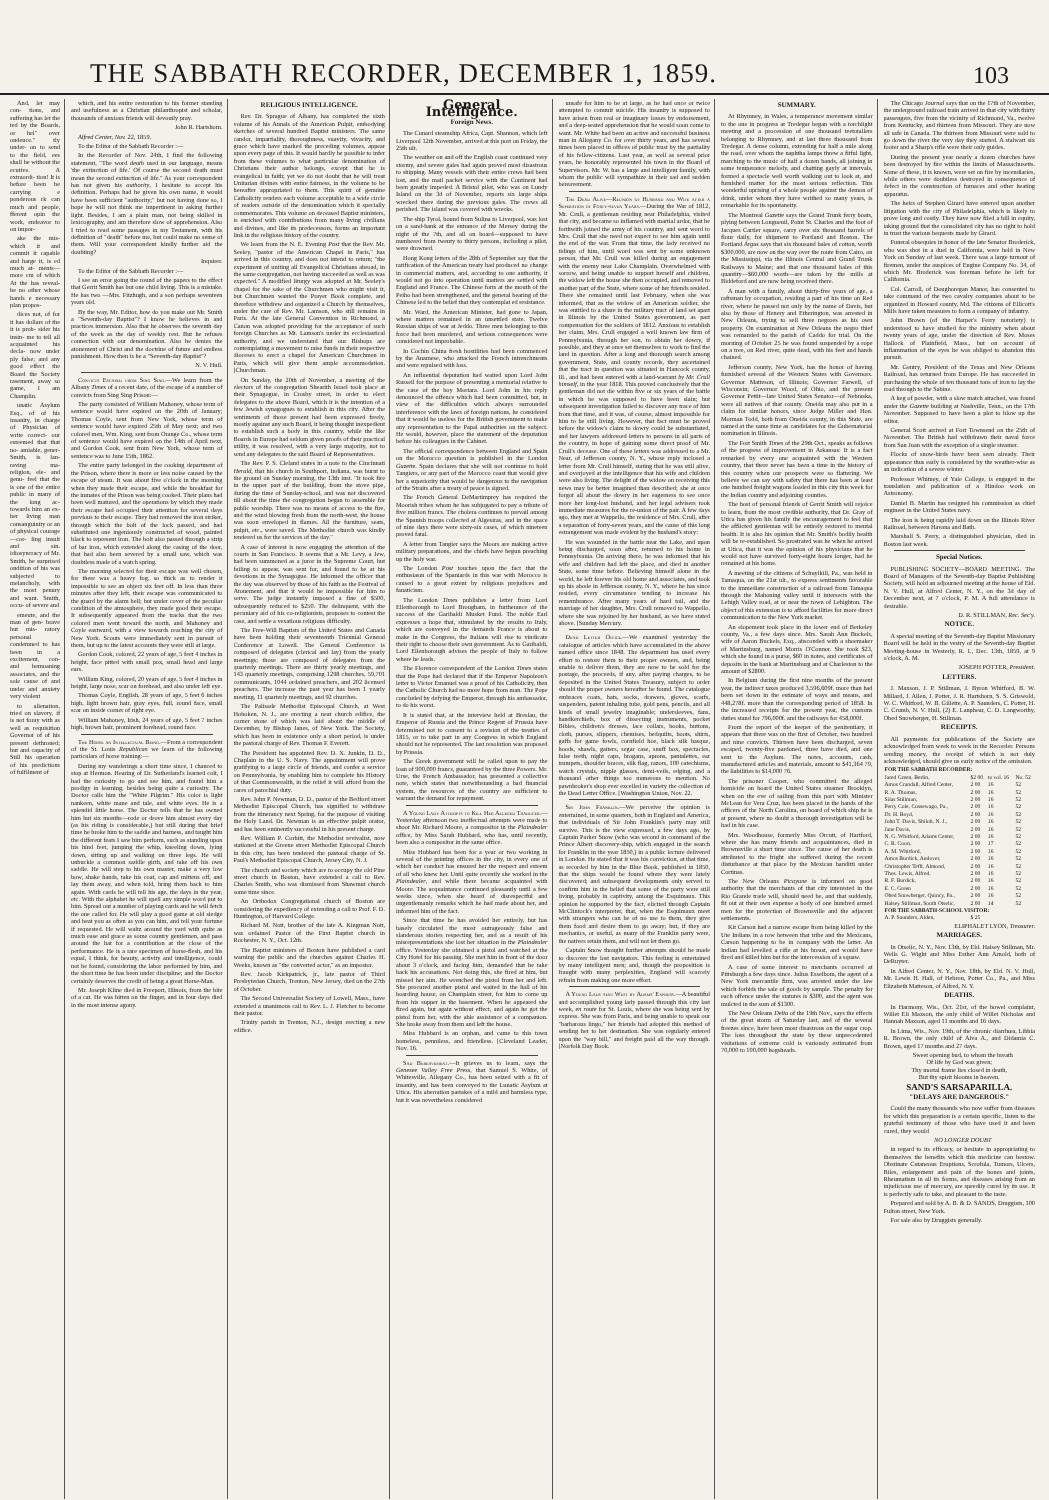THE SABBATH RECORDER, DECEMBER 1, 1859.
103
And, let may con- tions, and suffering has let the ted by the Boards, or hel" over ondence." tly under- on to send to the field, ees shall be without the ecutive. A extraordi- tion! It is before been be carrying e ponderous rk can much and people, fferent opin the work, endeavor to on impor-
ake the mis- which it and commit it capable and harge it, is ed much at- ments—more cm of which At the has reveal- be no other whose hands e necessary plan propos-
dices not, of for it has dollars of the it is prob- sider his insin- me to tell all acquainted his decla- now under ply false; and any good effect the Board the Society rasement, away so game, I am Champlin.
unatic Asylum Esq., of of his insanity, in charge of Physician of write correct- our esteemed that that no- amiable, gener- Smith, is lan- raving ma- religion, ele- and genu- feel that the is one of the entire public in many of the long ac- towards him an ex- her living man consanguinity or an of physical courage—cor- ling insult and sin. idiosyncracy of Mr. Smith, be surprised ondition of his was subjected to melancholy, with the most penury and want. Smith, occu- of severe and
emeute, and the man of gen- brave but mis- ratory personal condemned to has been in a excitement, con- and bemoaning associates, and the sole cause of and under and anxiety very violent
to alienation, tried on slavery, if is not foray with as well as requisition Governor of of his present dethroned; but and capacity of Still his operation of his predictions of fulfilment of
which, and his entire restoration to his former standing and usefulness as a Christian philanthropist and scholar, thousands of anxious friends will devoutly pray.
John R. Hartshorn.
Alfred Center, Nov. 22, 1859.
To the Editor of the Sabbath Recorder :—
In the Recorder of Nov. 24th, I find the following statement, "The word death used in our language, means 'the extinction of life.' Of course the second death must mean the second extinction of life." As your correspondent has not given his authority, I hesitate to accept his definition. Perhaps had he given his own name, it would have been sufficient "authority;" but not having done so, I hope he will not think me impertinent in asking further light. Besides, I am a plain man, not being skilled in lexicography, and am therefore slow of apprehension. Also I tried to read some passages in my Testament, with his definition of "death" before me, but could make no sense of them. Will your correspondent kindly further aid the doubting?
Inquirer.
To the Editor of the Sabbath Recorder :—
I see an error going the round of the papers to the effect that Gerrit Smith has but one child living. This is a mistake. He has two —Mrs. Fitzhugh, and a son perhaps seventeen years old.
By the way, Mr. Editor, how do you make out Mr. Smith a "Seventh-day Baptist"? I know he believes in and practices immersion. Also that he observes the seventh day of the week as the day of weekly rest. But he refuses connection with our denomination. Also he denies the atonement of Christ and the doctrine of future and endless punishment. How then is he a "Seventh-day Baptist"?
N. V. Hull.
Convicts Escaped from Sing Sing.—We learn from the Albany Times of a recent date, of the escape of a number of convicts from Sing Sing Prison:—
The party consisted of William Mahoney, whose term of sentence would have expired on the 20th of January; Thomas Coyle, sent from New York, whose term of sentence would have expired 25th of May next; and two colored men, Wm. King, sent from Orange Co., whose term of sentence would have expired on the 14th of April next, and Gordon Cook, sent from New York, whose term of sentence was to June 15th, 1862.
The entire party belonged in the cooking department of the Prison, where there is more or less noise caused by the escape of steam. It was about five o'clock in the morning when they made their escape, and while the breakfast for the inmates of the Prison was being cooked. Their plans had been well matured, and the operations by which they made their escape had occupied their attention for several days previous to their escape. They had removed the iron striker, through which the bolt of the lock passed, and had substituted one ingeniously constructed of wood, painted black to represent iron. The bolt also passed through a strip of bar iron, which extended along the casing of the door, that had also been severed by a small saw, which was doubtless made of a watch spring.
The morning selected for their escape was well chosen, for there was a heavy fog, so thick as to render it impossible to see an object six feet off. In less than three minutes after they left, their escape was communicated to the guard by the alarm bell; but under cover of the peculiar condition of the atmosphere, they made good their escape. It subsequently appeared from the tracks that the two colored men went toward the north, and Mahoney and Coyle eastward, with a view towards reaching the city of New York. Scouts were immediately sent in pursuit of them, but up to the latest accounts they were still at large.
Gordon Cook, colored, 22 years of age, 5 feet 4 inches in height, face pitted with small pox, small head and large ears.
William King, colored, 20 years of age, 5 feet 4 inches in height, large nose, scar on forehead, and also under left eye.
Thomas Coyle, English, 28 years of age, 5 feet 6 inches high, light brown hair, gray eyes, full, round face, small scar on inside corner of right eye.
William Mahoney, Irish, 24 years of age, 5 feet 7 inches high, brown hair, prominent forehead, round face.
The Horse an Intellectual Being.—From a correspondent of the St. Louis Republican we learn of the following particulars of horse training:—
During my wanderings a short time since, I chanced to stop at Hermon. Hearing of Dr. Sutherland's learned colt, I had the curiosity to go and see him, and found him a prodigy in learning, besides being quite a curiosity. The Doctor calls him the "White Pilgrim." His color is light nankeen, white mane and tale, and white eyes. He is a splendid little horse. The Doctor tells that he has owned him but six months—rode or drove him almost every day (as his riding is considerable,) but still during that brief time he broke him to the saddle and harness, and taught him the different feats I saw him perform, such as standing upon his hind feet, jumping the whip, kneeling down, lying down, sitting up and walking on three legs. He will unbuckle a common saddle girth, and take off his own saddle. He will step to his own master, make a very low bow, shake hands, take his coat, cap and mittens off, and lay them away, and when told, bring them back to him again. With cards he will tell his age, the days in the year, etc. With the alphabet he will spell any simple word put to him. Spread out a number of playing cards and he will fetch the one called for. He will play a good game at old sledge and beat you as often as you can him, and tell your fortune if requested. He will waltz around the yard with quite as much ease and grace as some country gentlemen, and pass around the hat for a contribution at the close of the performance. He is a rare specimen of horse-flesh, and his equal, I think, for beauty, activity and intelligence, could not be found, considering the labor performed by him, and the short time he has been under discipline; and the Doctor certainly deserves the credit of being a great Horse-Man.
Mr. Joseph Kline died in Freeport, Illinois, from the bite of a cat. He was bitten on the finger, and in four days died in the most intense agony.
RELIGIOUS INTELLIGENCE.
Rev. Dr. Sprague of Albany, has completed the sixth volume of his Annals of the American Pulpit, embodying sketches of several hundred Baptist ministers. The same candor, impartiality, thoroughness, suavity, vivacity, and grace which have marked the preceding volumes, appear upon every page of this. It would hardly be possible to infer from these volumes to what particular denomination of Christians their author belongs, except that he is evangelical in faith; yet we do not doubt that he will treat Unitarian divines with entire fairness, in the volume to be hereafter appropriated to them. This spirit of genuine Catholicity renders each volume acceptable to a wide circle of readers outside of the denomination which it specially commemorates. This volume on deceased Baptist ministers, is enriched with contributions from many living civilians and divines, and like its predecessors, forms an important link in the religious history of the country.
We learn from the N. E. Evening Post that the Rev. Mr. Seeley, "pastor of the American Chapel in Paris," has arrived in this country, and does not intend to return; "the experiment of uniting all Evangelical Christians abroad, in the same congregation, not having succeeded as well as was expected." A modified liturgy was adopted at Mr. Seeley's chapel for the sake of the Churchmen who might visit it, but Churchmen wanted the Prayer Book complete, and therefore withdrew and organized a Church by themselves, under the care of Rev. Mr. Lamson, who still remains in Paris. At the late General Convention in Richmond, a Canon was adopted providing for the acceptance of such foreign Churches as Mr. Lamson's under its ecclesiastical authority, and we understand that our Bishops are contemplating a movement to raise funds in their respective dioceses to erect a chapel for American Churchmen in Paris, which will give them ample accommodation. [Churchman.
On Sunday, the 20th of November, a meeting of the electors of the congregation Shearith Israel took place at their Synagogue, in Crosby street, in order to elect delegates to the above Board, which it is the intention of a few Jewish synagogues to establish in this city. After the sentiments of those present had been expressed freely, mostly against any such Board, it being thought inexpedient to establish such a body in this country, while the like Boards in Europe had seldom given proofs of their practical utility, it was resolved, with a very large majority, not to send any delegates to the said Board of Representatives.
The Rev. P. S. Cleland states in a note to the Cincinnati Herald, that his church in Southport, Indiana, was burnt to the ground on Sunday morning, the 13th inst. "It took fire in the upper part of the building, from the stove pipe, during the time of Sunday-school, and was not discovered till about the time the congregation began to assemble for public worship. There was no means of access to the fire, and the wind blowing fresh from the north-west, the house was soon enveloped in flames. All the furniture, seats, pulpit, etc., were saved. The Methodist church was kindly tendered us for the services of the day."
A case of interest is now engaging the attention of the courts in San Francisco. It seems that a Mr. Levy, a Jew, had been summoned as a juror in the Supreme Court, but failing to appear, was sent for, and found to be at his devotions in the Synagogue. He informed the officer that the day was observed by those of his faith as the Festival of Atonement, and that it would be impossible for him to serve. The judge instantly imposed a fine of $500, subsequently reduced to $250. The delinquent, with the pecuniary aid of his co-religionists, proposes to contest the case, and settle a vexatious religious difficulty.
The Free-Will Baptists of the United States and Canada have been holding their seventeenth Triennial General Conference at Lowell. The General Conference is composed of delegates (clerical and lay) from the yearly meetings; those are composed of delegates from the quarterly meetings. There are thirty yearly meetings, and 143 quarterly meetings, comprising 1298 churches, 59,701 communicants, 1044 ordained preachers, and 202 licensed preachers. The increase the past year has been 1 yearly meeting, 11 quarterly meetings, and 92 churches.
The Palisade Methodist Episcopal Church, at West Hoboken, N. J., are erecting a neat church edifice, the corner stone of which was laid about the middle of December, by Bishop Janes, of New York. The Society, which has been in existence only a short period, is under the pastoral charge of Rev. Thomas F. Everett.
The President has appointed Rev. D. X. Junkin, D. D., Chaplain in the U. S. Navy. The appointment will prove gratifying to a large circle of friends, and confer a service on Pennsylvania, by enabling him to complete his History of that Commonwealth, in the relief it will afford from the cares of parochial duty.
Rev. John P. Newman, D. D., pastor of the Bedford street Methodist Episcopal Church, has signified to withdraw from the itinerancy next Spring, for the purpose of visiting the Holy Land. Dr. Newman is an effective pulpit orator, and has been eminently successful in his present charge.
Rev. William P. Corbitt, the Methodist revivalist, now stationed at the Greene street Methodist Episcopal Church in this city, has been tendered the pastoral charge of St. Paul's Methodist Episcopal Church, Jersey City, N. J.
The church and society which are to occupy the old Pine street church in Boston, have extended a call to Rev. Charles Smith, who was dismissed from Shawmut church some time since.
An Orthodox Congregational church of Boston are considering the expediency of extending a call to Prof. F. D. Huntington, of Harvard College.
Richard M. Nott, brother of the late A. Kingman Nott, was ordained Pastor of the First Baptist church in Rochester, N. Y., Oct. 12th.
The Baptist ministers of Boston have published a card warning the public and the churches against Charles H. Weeks, known as "the converted actor," as an impostor.
Rev. Jacob Kirkpatrick, jr., late pastor of Third Presbyterian Church, Trenton, New Jersey, died on the 27th of October.
The Second Universalist Society of Lowell, Mass., have extended a unanimous call to Rev. L. J. Fletcher to become their pastor.
Trinity parish in Trenton, N.J., design erecting a new edifice.
General Intelligence.
Foreign News.
The Cunard steamship Africa, Capt. Shannon, which left Liverpool 12th November, arrived at this port on Friday, the 25th ult.
The weather on and off the English coast continued very stormy, and severe gales had again proved most disastrous to shipping. Many vessels with their entire crews had been lost, and the mail packet service with the Continent had been greatly impeded. A Bristol pilot, who was on Lundy Island on the 3d of November, reports six large ships wrecked there during the previous gales. The crews all perished. The island was covered with wrecks.
The ship Tyrol, bound from Sulina to Liverpool, was lost on a sand-bank at the entrance of the Mersey during the night of the 7th, and all on board—supposed to have numbered from twenty to thirty persons, including a pilot, were drowned.
Hong Kong letters of the 28th of September say that the ratification of the American treaty had produced no change in commercial matters, and, according to one authority, it would not go into operation until matters are settled with England and France. The Chinese forts at the mouth of the Peiho had been strengthened, and the general bearing of the Chinese led to the belief that they contemplat ed resistance.
Mr. Ward, the American Minister, had gone to Japan, where matters remained in an unsettled state. Twelve Russian ships of war at Jeddo. Three men belonging to this force had been murdered, and serious consequences were considered not improbable.
In Cochin China fresh hostilities had been commenced by the Anamese, who attacked the French intrenchments and were repulsed with loss.
An influential deputation had waited upon Lord John Russell for the purpose of presenting a memorial relative to the case of the boy Mortara. Lord John in his reply denounced the offence which had been committed, but, in view of the difficulties which always surrounded interference with the laws of foreign nations, he considered that it would be useless for the British government to make any representation to the Papal authorities on the subject. He would, however, place the statement of the deputation before his colleagues in the Cabinet.
The official correspondence between England and Spain on the Morocco question is published in the London Gazette. Spain declares that she will not continue to hold Tangiers, or any part of the Morocco coast that would give her a superiority that would be dangerous to the navigation of the Straits after a treaty of peace is signed.
The French General DeMartimprey has required the Moorish tribes whom he has subjugated to pay a tribute of five million francs. The cholera continues to prevail among the Spanish troops collected at Algesiras, and in the space of nine days there were sixty-six cases, of which nineteen proved fatal.
A letter from Tangier says the Moors are making active military preparations, and the chiefs have begun preaching up the holy war.
The London Post touches upon the fact that the enthusiasm of the Spaniards in this war with Morocco is caused to a great extent by religious prejudices and fanaticism.
The London Times publishes a letter from Lord Ellenborough to Lord Brougham, in furtherance of the success of the Garibaldi Musket Fund. The noble Earl expresses a hope that, stimulated by the results to Italy, which are conveyed in the demands France is about to make in the Congress, the Italians will rise to vindicate their right to choose their own government. As to Garibaldi, Lord Ellenborough advises the people of Italy to follow where he leads.
The Florence correspondent of the London Times states that the Pope had declared that if the Emperor Napoleon's letter to Victor Emanuel was a proof of his Catholicity, then the Catholic Church had no more hope from man. The Pope concluded by defying the Emperor, through his ambassador, to do his worst.
It is stated that, at the interview held at Breslau, the Emperor of Russia and the Prince Regent of Prussia have determined not to consent to a revision of the treaties of 1815, or to take part in any Congress in which England should not be represented. The last resolution was proposed by Prussia.
The Greek government will be called upon to pay the loan of 900,000 francs, guaranteed by the three Powers. Mr. Urse, the French Ambassador, has presented a collective note, which states that notwithstanding a bad financial system, the resources of the country are sufficient to warrant the demand for repayment.
A Young Lady Attempts to Kill Her Alleged Traducer.—Yesterday afternoon two ineffectual attempts were made to shoot Mr. Richard Moore, a compositor in the Plaindealer office, by Miss Sarah Hubbard, who has, until recently, been also a compositor in the same office.
Miss Hubbard has been for a year or two working in several of the printing offices in the city, in every one of which her conduct has ensured her the respect and esteem of all who knew her. Until quite recently she worked in the Plaindealer, and while there became acquainted with Moore. The acquaintance continued pleasantly until a few weeks since, when she heard of disrespectful and ungentlemanly remarks which he had made about her, and informed him of the fact.
Since that time he has avoided her entirely, but has basely circulated the most outrageously false and slanderous stories respecting her, and as a result of his misrepresentations she lost her situation in the Plaindealer office. Yesterday she obtained a pistol and watched at the City Hotel for his passing. She met him in front of the door about 3 o'clock, and facing him, demanded that he take back his accusations. Not doing this, she fired at him, but missed her aim. He wrenched the pistol from her and left. She procured another pistol and waited in the hall of his boarding house, on Champlain street, for him to come up from his supper in the basement. When he appeared she fired again, but again without effect, and again he got the pistol from her, with the able assistance of a companion. She broke away from them and left the house.
Miss Hubbard is an orphan, and came to this town homeless, penniless, and friendless. [Cleveland Leader, Nov. 16.
Sad Bereavement.—It grieves us to learn, says the Genesee Valley Free Press, that Samuel S. White, of Whitesville, Allegany Co., has been seized with a fit of insanity, and has been conveyed to the Lunatic Asylum at Utica. His aberration partakes of a mild and harmless type, but it was nevertheless considered
unsafe for him to be at large, as he had once or twice attempted to commit suicide. His insanity is supposed to have arisen from real or imaginary losses by endorsement, and a deep-seated apprehension that he would soon come to want. Mr. White had been an active and successful business man in Allegany Co. for over thirty years, and has several times been placed in offices of public trust by the partiality of his fellow-citizens. Last year, as well as several prior years, he honorably represented his town in the Board of Supervisors. Mr. W. has a large and intelligent family, with whom the public will sympathize in their sad and sudden bereavement.
The Dead Alive—Reunion of Husband and Wife after a Seperation of Forty-seven Years.—During the War of 1812, Mr. Crull, a gentleman residing near Philadelphia, visited that city, and became so inflamed with martial ardor, that he forthwith joined the army of his country, and sent word to Mrs. Crull that she need not expect to see him again until the end of the war. From that time, the lady received no tidings of him, until word was sent by some unknown person, that Mr. Crull was killed during an engagement with the enemy near Lake Champlain. Overwhelmed with sorrow, and being unable to support herself and children, the widow left the house she then occupied, and removed to another part of the State, where some of her friends resided. There she remained until last February, when she was informed, that as the widow of an American soldier, she was entitled to a share in the military tract of land set apart in Illinois by the United States government, as part compensation for the soldiers of 1812. Anxious to establish her claim, Mrs. Crull engaged a well known law firm of Pennsylvania, through her son, to obtain her dowry, if possible, and they at once set themselves to work to find the land in question. After a long and thorough search among government, State, and county records, they ascertained that the tract in question was situated in Hancock county, Ill., and had been entered with a land-warrant by Mr. Crull himself, in the year 1818. This proved conclusively that the gentleman did not die within five or six years of the battle in which he was supposed to have been slain; but subsequent investigation failed to discover any trace of him from that time, and it was, of course, almost impossible for him to be still living. However, that fact must be proved before the widow's claim to dowry could be substantiated, and her lawyers addressed letters to persons in all parts of the country, in hope of gaining some direct proof of Mr. Crull's decease. One of these letters was addressed to a Mr. Near, of Jefferson county, N. Y., whose reply inclosed a letter from Mr. Crull himself, stating that he was still alive, and overjoyed at the intelligence that his wife and children were also living. The delight of the widow on receiving this news may be better imagined than described; she at once forgot all about the dowry in her eagerness to see once more her long-lost husband, and her legal advisers took immediate measures for the re-union of the pair. A few days ago, they met at Wappello, the residence of Mrs. Crull, after a separation of forty-seven years, and the cause of this long estrangement was made evident by the husband's story:
He was wounded in the battle near the Lake, and upon being discharged, soon after, returned to his home in Pennsylvania. On arriving there, he was informed that his wife and children had left the place, and died in another State, some time before. Believing himself alone in the world, he left forever his old home and associates, and took up his abode in Jefferson county, N. Y., where he has since resided, every circumstance tending to increase his remembrance. After many years of hard toil, and the marriage of her daughter, Mrs. Crull removed to Wappello, where she was rejoined by her husband, as we have stated above. [Sunday Mercury.
Dead Letter Office.—We examined yesterday the catalogue of articles which have accumulated in the above named office since 1848. The department has used every effort to restore them to their proper owners, and, being unable to deliver them, they are now to be sold for the postage, the proceeds, if any, after paying charges, to be deposited in the United States Treasury, subject to order should the proper owners hereafter be found. The catalogue embraces coats, hats, socks, drawers, gloves, scarfs, suspenders, patent inhaling tube, gold pens, pencils, and all kinds of small jewelry imaginable; undersleeves, fans, handkerchiefs, box of dissecting instruments, pocket Bibles, children's dresses, lace collars, books, buttons, cloth, purses, slippers, chemises, bedquilts, boots, shirts, gaffs for game fowls, cornfield hoe, black silk basque, hoods, shawls, gaiters, segar case, snuff box, spectacles, false teeth, night caps, brogans, aprons, pantalettes, ear trumpets, shoulder braces, silk flag, razors, 100 catechisms, watch crystals, nipple glasses, demi-veils, edging, and a thousand other things too numerous to mention. No pawnbroker's shop ever excelled in variety the collection of the Dead Letter Office. [Washington Union, Nov. 22.
Sir John Franklin.—We perceive the opinion is entertained, in some quarters, both in England and America, that individuals of Sir John Franklin's party may still survive. This is the view expressed, a few days ago, by Captain Parker Snow (who was second in command of the Prince Albert discovery-ship, which engaged in the search for Franklin in the year 1850,) in a public lecture delivered in London. He stated that it was his conviction, at that time, as recorded by him in the Blue Book, published in 1850, that the ships would be found where they were lately discovered; and subsequent developments only served to confirm him in the belief that some of the party were still living, probably in captivity, among the Esquimaux. This opinion he supported by the fact, elicited through Captain McClintock's interpreter, that, when the Esquimaux meet with strangers who can be of no use to them, they give them food and desire them to go away; but, if they are mechanics, or useful, as many of the Franklin party were, the natives retain them, and will not let them go.
Captain Snow thought further attempts should be made to discover the lost navigators. This feeling is entertained by many intelligent men; and, though the proposition is fraught with many perplexities, England will scarcely refrain from making one more effort.
A Young Lady sent West by Adams' Express.—A beautiful and accomplished young lady passed through this city last week, en route for St. Louis, where she was being sent by express. She was from Paris, and being unable to speak our "barbarous lingo," her friends had adopted this method of sending her to her destination. She was regularly entered upon the "way bill," and freight paid all the way through. [Norfolk Day Book.
SUMMARY.
At Rhymney, in Wales, a temperance movement similar to the one in progress at Tredegar began with a torchlight meeting and a procession of one thousand teetotallers belonging to Rhymney, and at last three thousand from Tredegar. A dense column, extending for half a mile along the road, over whom the naphtha lamps threw a fitful light, marching to the music of half a dozen bands, all joining in some temperance melody, and chatting gayly at intervals, formed a spectacle well worth walking out to look at, and furnished matter for the most serious reflection. This wonderful uprising of a whole people against the demon of drink, under whom they have writhed so many years, is remarkable for its spontaneity.
The Montreal Gazette says the Grand Trunk ferry boats, plying between Longueuil, Point St. Charles and the foot of Jacques Cartier square, carry over six thousand barrels of flour daily, for shipment to Portland and Boston. The Portland Argus says that six thousand bales of cotton, worth $300,000, are now on the way over the route from Cairo, on the Mississippi, via the Illinois Central and Grand Trunk Railways to Maine; and that one thousand bales of this quantity—$60,000 worth—are taken by the mills at Biddeford and are now being received there.
A man with a family, about thirty-five years of age, a raftsman by occupation, residing a part of his time on Red river, where he passed not only by the name of Davis, but also by those of Henery and Etherington, was arrested in New Orleans, trying to sell three negroes as his own property. On examination at New Orleans the negro thief was remanded to the parish of Caddo for trial. On the morning of October 25 he was found suspended by a rope on a tree, on Red river, quite dead, with his feet and hands chained.
Jefferson county, New York, has the honor of having furnished several of the Western States with Governors. Governor Matteson, of Illinois; Governor Farwell, of Wisconsin; Governor Wood, of Ohio, and the present Governor Pettit—late United States Senator—of Nebraska, were all natives of that county. Oneida may also put in a claim for similar honors, since Judge Miller and Hon. Morman Todd, both from Oneida county, in this State, are named at the same time as candidates for the Gubernatorial nomination in Illinois.
The Fort Smith Times of the 29th Oct., speaks as follows of the progress of improvement in Arkansas: It is a fact remarked by every one acquainted with the Western country, that there never has been a time in the history of this country when our prospects were so flattering. We believe we can say with safety that there has been at least one hundred freight wagons loaded in this city this week for the Indian country and adjoining counties.
The host of personal friends of Gerrit Smith will rejoice to learn, from the most credible authority, that Dr. Gray of Utica has given his family the encouragement to feel that the afflicted gentleman will be entirely restored to mental health. It is also his opinion that Mr. Smith's bodily health will be re-established. So prostrated was he when he arrived at Utica, that it was the opinion of his physicians that he would not have survived forty-eight hours longer, had he remained at his home.
A meeting of the citizens of Schuylkill, Pa., was held in Tamaqua, on the 21st ult., to express sentiments favorable to the immediate construction of a railroad from Tamaqua through the Mahoning valley until it intersects with the Lehigh Valley road, at or near the town of Lehighton. The object of this extension is to afford facilities for more direct communication to the New York market.
An elopement took place in the lower end of Berkeley county, Va., a few days since. Mrs. Sarah Ann Buckels, wife of Aaron Buckels, Esq., absconded with a shoemaker of Martinsburg, named Morris O'Connor. She took $23, which she found in a purse, $60 in notes, and certificates of deposits in the bank at Martinsburg and at Charleston to the amount of $2800.
In Belgium during the first nine months of the present year, the indirect taxes produced 3,596,609f. more than had been set down in the estimate of ways and means, and 448,278f. more than the corresponding period of 1858. In the increased receipts for the present year, the customs duties stand for 796,000f. and the railways for 458,000f.
From the report of the keeper of the penitentiary, it appears that there was on the first of October, two hundred and nine convicts. Thirteen have been discharged, seven escaped, twenty-five pardoned, three have died, and one sent to the Asylum. The notes, accounts, cash, manufactured articles and materials, amount to $41,364 79, the liabilities to $14,000 76.
The prisoner Cooper, who committed the alleged homicide on board the United States steamer Brooklyn, when on the eve of sailing from this port with Minister McLean for Vera Cruz, has been placed in the hands of the officers of the North Carolina, on board of which ship he is at present, where no doubt a thorough investigation will be had in his case.
Mrs. Woodhouse, formerly Miss Orcutt, of Hartford, where she has many friends and acquaintances, died in Brownsville a short time since. The cause of her death is attributed to the fright she suffered during the recent disturbance at that place by the Mexican banditti under Cortinas.
The New Orleans Picayune is informed on good authority that the merchants of that city interested in the Rio Grande trade will, should need be, and that suddenly, fit out at their own expense a body of one hundred armed men for the protection of Brownsville and the adjacent settlements.
Kit Carson had a narrow escape from being killed by the Ute Indians in a row between that tribe and the Mexicans, Carson happening to be in company with the latter. An Indian had levelled a rifle at his breast, and would have fired and killed him but for the intercession of a squaw.
A case of some interest to merchants occurred at Pittsburgh a few days since. Julius Esselbom, the agent of a New York mercantile firm, was arrested under the law which forbids the sale of goods by sample. The penalty for each offence under the statutes is $300, and the agent was mulcted in the sum of $1300.
The New Orleans Delta of the 19th Nov., says the effects of the great storm of Saturday last, and of the several freezes since, have been most disastrous on the sugar crop. The loss throughout the state by these unprecedented visitations of extreme cold is variously estimated from 70,000 to 100,000 hogsheads.
The Chicago Journal says that on the 17th of November, the underground railroad train arrived in that city with thirty passengers, five from the vicinity of Richmond, Va., twelve from Kentucky, and thirteen from Missouri. They are now all safe in Canada. The thirteen from Missouri were sold to go down the river the very day they started. A stalwart six footer and a Sharp's rifle were their only guides.
During the present year nearly a dozen churches have been destroyed by fire within the limits of Massachusetts. Some of these, it is known, were set on fire by incendiaries, while others were doubtless destroyed in consequence of defect in the construction of furnaces and other heating apparatus.
The heirs of Stephen Girard have entered upon another litigation with the city of Philadelphia, which is likely to prove long and costly. They have now filed a bill in equity, taking ground that the consolidated city has no right to hold in trust the various bequests made by Girard.
Funeral obsequies in honor of the late Senator Broderick, who was shot in a duel in California, were held in New York on Sunday of last week. There was a large turnout of firemen, under the auspices of Engine Company No. 34, of which Mr. Broderick was foreman before he left for California.
Col. Carroll, of Doughoregan Manor, has consented to take command of the two cavalry companies about to be organized in Howard county, Md. The citizens of Ellicott's Mills have taken measures to form a company of infantry.
John Brown (of the Harper's Ferry notoriety) is understood to have studied for the ministry when about twenty years of age, under the direction of Rev. Moses Hallock of Plainfield, Mass., but on account of inflammation of the eyes he was obliged to abandon this pursuit.
Mr. Gentry, President of the Texas and New Orleans Railroad, has returned from Europe. He has succeeded in purchasing the whole of ten thousand tons of iron to lay the road through to the Sabine.
A keg of powder, with a slow match attached, was found under the Gazette building at Nashville, Tenn., on the 17th November. Supposed to have been a plot to blow up the editor.
General Scott arrived at Fort Townsend on the 25th of November. The British had withdrawn their naval force from San Juan with the exception of a single steamer.
Flocks of snow-birds have been seen already. Their appearance thus early is considered by the weather-wise as an indication of a severe winter.
Professor Whitney, of Yale College, is engaged in the translation and publication of a Hindoo work on Astronomy.
Daniel B. Martin has resigned his commission as chief engineer in the United States navy.
The iron is being rapidly laid down on the Illinois River Railroad, between Havana and Bath.
Marshall S. Perry, a distinguished physician, died in Boston last week.
Special Notices.
PUBLISHING SOCIETY—BOARD MEETING. The Board of Managers of the Seventh-day Baptist Publishing Society, will hold an adjourned meeting at the house of Eld. N. V. Hull, at Alfred Center, N. Y., on the 3d day of December next, at 7 o'clock, P. M. A full attendance is desirable.
D. R. STILLMAN, Rec. Sec'y.
NOTICE.
A special meeting of the Seventh-day Baptist Missionary Board will be held in the vestry of the Seventh-day Baptist Meeting-house in Westerly, R. I., Dec. 13th, 1859, at 9 o'clock, A. M.
JOSEPH POTTER, President.
LETTERS.
J. Maxson, J. P. Stillman, J. Byron Whitford, B. W. Millard, J. Allen, J. Potter, J. R. Hartshorn, S. S. Griswold, W. C. Whitford, W. B. Gillette, A. P. Saunders, C. Potter, H. C. Crumb, N. V. Hull, (2) E. Lanphear, C. D. Langworthy, Obed Snowberger, H. Stillman.
RECEIPTS.
All payments for publications of the Society are acknowledged from week to week in the Recorder. Persons sending money, the receipt of which is not duly acknowledged, should give us early notice of the omission.
| FOR THE SABBATH RECORDER: | | | |
| --- | --- | --- | --- |
| Jared Green, Berlin, | $2 00 | to vol. 16 | No. 52 |
| Amos Crandall, Alfred Center, | 2 00 | 16 | 52 |
| R. A. Thomas, | 2 00 | 16 | 52 |
| Silas Stillman, | 2 00 | 16 | 52 |
| Perry Cole, Cussewago, Pa., | 2 00 | 16 | 52 |
| Dr. H. Boyd, | 2 00 | 16 | 52 |
| John T. Davis, Shiloh, N. J., | 2 00 | 16 | 52 |
| Jane Davis, | 2 00 | 16 | 52 |
| N. G. Whitford, Adams Center, | 2 00 | 16 | 52 |
| C. R. Coon, | 2 00 | 17 | 52 |
| A. M. Whitford, | 2 00 | 16 | 52 |
| Amos Burdick, Andover, | 2 00 | 16 | 52 |
| Christopher Tefft, Almond, | 2 00 | 16 | 52 |
| Thos. Lewis, Alfred, | 2 00 | 16 | 52 |
| R. F. Burdick, | 2 00 | 16 | 52 |
| E. C. Green | 2 00 | 16 | 52 |
| Obed Snowberger, Quincy, Pa., | 2 00 | 16 | 52 |
| Halsey Stillman, South Otselic, | 2 00 | 14 | 52 |
| FOR THE SABBATH-SCHOOL VISITOR: | | | |
| A. P. Saunders, Alden, | $ 25 | | |
ELIPHALET LYON, Treasurer.
MARRIAGES.
In Otselic, N. Y., Nov. 13th, by Eld. Halsey Stillman, Mr. Wells G. Wight and Miss Esther Ann Arnold, both of DeRuyter.
In Alfred Center, N. Y., Nov. 18th, by Eld. N. V. Hull, Mr. Lewis H. Hall, of Hebron, Potter Co., Pa., and Miss Elizabeth Matteson, of Alfred, N. Y.
DEATHS.
In Harmony, Wis., Oct. 21st, of the bowel complaint, Willet Eli Maxson, the only child of Willet Nicholas and Hannah Maxson, aged 11 months and 16 days.
In Lima, Wis., Nov. 19th, of the chronic diarrhœa, Libbia R. Brown, the only child of Alva A., and Didamia C. Brown, aged 17 months and 27 days.
Sweet opening bud, to whom the breath
Of life by God was given;
Thy mortal frame lies closed in death,
But thy spirit blooms in heaven.
SAND'S SARSAPARILLA.
"DELAYS ARE DANGEROUS."
Could the many thousands who now suffer from diseases for which this preparation is a certain specific, listen to the grateful testimony of those who have used it and been cured, they would
NO LONGER DOUBT
in regard to its efficacy, or hesitate in appropriating to themselves the benefits which this medicine can bestow. Obstinate Cutaneous Eruptions, Scrofula, Tumors, Ulcers, Biles, enlargement and pain of the bones and joints, Rheumatism in all its forms, and diseases arising from an injudicious use of mercury, are speedily cured by its use. It is perfectly safe to take, and pleasant to the taste.
Prepared and sold by A. B. & D. SANDS, Druggists, 100 Fulton street, New York.
For sale also by Druggists generally.